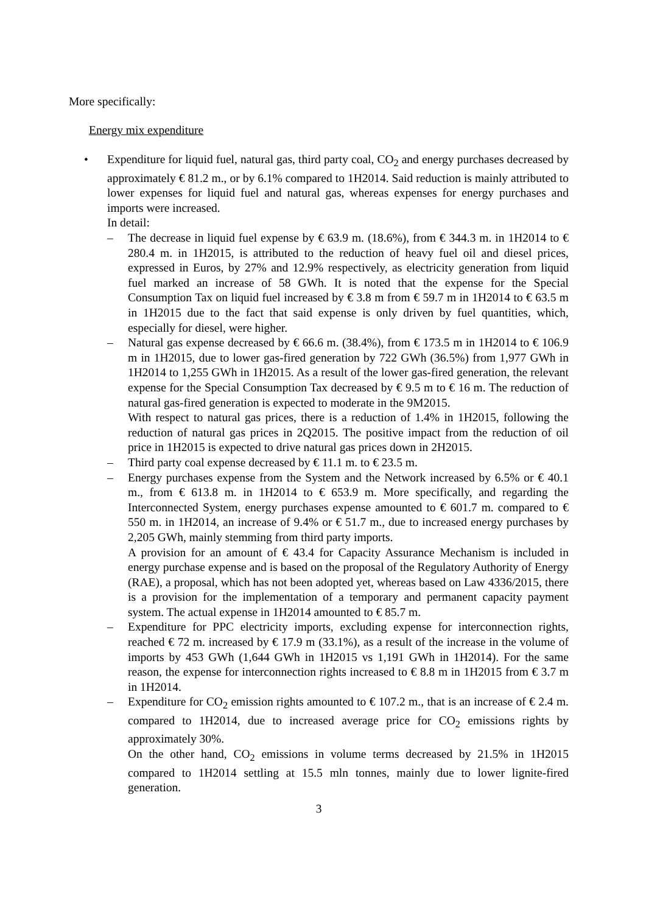More specifically:
Energy mix expenditure
• Expenditure for liquid fuel, natural gas, third party coal, CO<sub>2</sub> and energy purchases decreased by approximately € 81.2 m., or by 6.1% compared to 1H2014. Said reduction is mainly attributed to lower expenses for liquid fuel and natural gas, whereas expenses for energy purchases and imports were increased.
In detail:
– The decrease in liquid fuel expense by € 63.9 m. (18.6%), from € 344.3 m. in 1H2014 to € 280.4 m. in 1H2015, is attributed to the reduction of heavy fuel oil and diesel prices, expressed in Euros, by 27% and 12.9% respectively, as electricity generation from liquid fuel marked an increase of 58 GWh. It is noted that the expense for the Special Consumption Tax on liquid fuel increased by € 3.8 m from € 59.7 m in 1H2014 to € 63.5 m in 1H2015 due to the fact that said expense is only driven by fuel quantities, which, especially for diesel, were higher.
– Natural gas expense decreased by € 66.6 m. (38.4%), from € 173.5 m in 1H2014 to € 106.9 m in 1H2015, due to lower gas-fired generation by 722 GWh (36.5%) from 1,977 GWh in 1H2014 to 1,255 GWh in 1H2015. As a result of the lower gas-fired generation, the relevant expense for the Special Consumption Tax decreased by € 9.5 m to € 16 m. The reduction of natural gas-fired generation is expected to moderate in the 9M2015.
With respect to natural gas prices, there is a reduction of 1.4% in 1H2015, following the reduction of natural gas prices in 2Q2015. The positive impact from the reduction of oil price in 1H2015 is expected to drive natural gas prices down in 2H2015.
– Third party coal expense decreased by € 11.1 m. to € 23.5 m.
– Energy purchases expense from the System and the Network increased by 6.5% or € 40.1 m., from € 613.8 m. in 1H2014 to € 653.9 m. More specifically, and regarding the Interconnected System, energy purchases expense amounted to € 601.7 m. compared to € 550 m. in 1H2014, an increase of 9.4% or € 51.7 m., due to increased energy purchases by 2,205 GWh, mainly stemming from third party imports.
A provision for an amount of € 43.4 for Capacity Assurance Mechanism is included in energy purchase expense and is based on the proposal of the Regulatory Authority of Energy (RAE), a proposal, which has not been adopted yet, whereas based on Law 4336/2015, there is a provision for the implementation of a temporary and permanent capacity payment system. The actual expense in 1H2014 amounted to € 85.7 m.
– Expenditure for PPC electricity imports, excluding expense for interconnection rights, reached € 72 m. increased by € 17.9 m (33.1%), as a result of the increase in the volume of imports by 453 GWh (1,644 GWh in 1H2015 vs 1,191 GWh in 1H2014). For the same reason, the expense for interconnection rights increased to € 8.8 m in 1H2015 from € 3.7 m in 1H2014.
– Expenditure for CO<sub>2</sub> emission rights amounted to € 107.2 m., that is an increase of € 2.4 m. compared to 1H2014, due to increased average price for CO<sub>2</sub> emissions rights by approximately 30%.
On the other hand, CO<sub>2</sub> emissions in volume terms decreased by 21.5% in 1H2015 compared to 1H2014 settling at 15.5 mln tonnes, mainly due to lower lignite-fired generation.
3